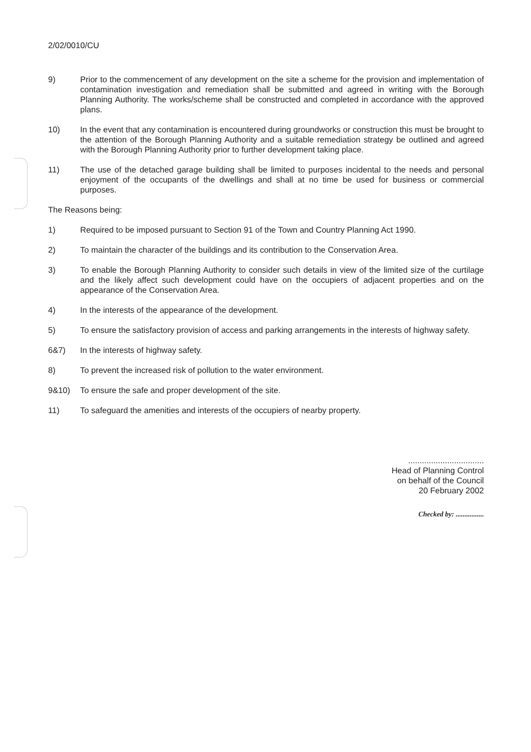2/02/0010/CU
9) Prior to the commencement of any development on the site a scheme for the provision and implementation of contamination investigation and remediation shall be submitted and agreed in writing with the Borough Planning Authority. The works/scheme shall be constructed and completed in accordance with the approved plans.
10) In the event that any contamination is encountered during groundworks or construction this must be brought to the attention of the Borough Planning Authority and a suitable remediation strategy be outlined and agreed with the Borough Planning Authority prior to further development taking place.
11) The use of the detached garage building shall be limited to purposes incidental to the needs and personal enjoyment of the occupants of the dwellings and shall at no time be used for business or commercial purposes.
The Reasons being:
1) Required to be imposed pursuant to Section 91 of the Town and Country Planning Act 1990.
2) To maintain the character of the buildings and its contribution to the Conservation Area.
3) To enable the Borough Planning Authority to consider such details in view of the limited size of the curtilage and the likely affect such development could have on the occupiers of adjacent properties and on the appearance of the Conservation Area.
4) In the interests of the appearance of the development.
5) To ensure the satisfactory provision of access and parking arrangements in the interests of highway safety.
6&7) In the interests of highway safety.
8) To prevent the increased risk of pollution to the water environment.
9&10) To ensure the safe and proper development of the site.
11) To safeguard the amenities and interests of the occupiers of nearby property.
.................................
Head of Planning Control
on behalf of the Council
20 February 2002
Checked by: ................